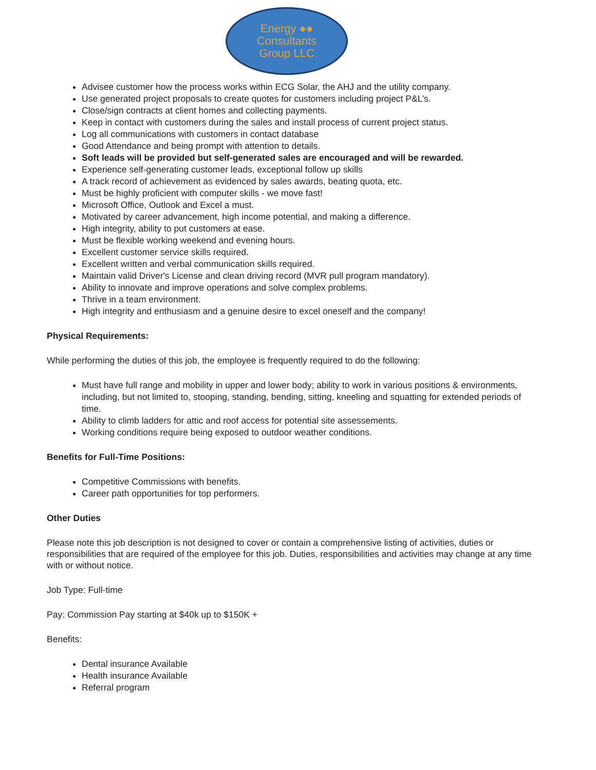Energy ●●
Consultants
Group LLC
Advisee customer how the process works within ECG Solar, the AHJ and the utility company.
Use generated project proposals to create quotes for customers including project P&L’s.
Close/sign contracts at client homes and collecting payments.
Keep in contact with customers during the sales and install process of current project status.
Log all communications with customers in contact database
Good Attendance and being prompt with attention to details.
Soft leads will be provided but self-generated sales are encouraged and will be rewarded.
Experience self-generating customer leads, exceptional follow up skills
A track record of achievement as evidenced by sales awards, beating quota, etc.
Must be highly proficient with computer skills - we move fast!
Microsoft Office, Outlook and Excel a must.
Motivated by career advancement, high income potential, and making a difference.
High integrity, ability to put customers at ease.
Must be flexible working weekend and evening hours.
Excellent customer service skills required.
Excellent written and verbal communication skills required.
Maintain valid Driver's License and clean driving record (MVR pull program mandatory).
Ability to innovate and improve operations and solve complex problems.
Thrive in a team environment.
High integrity and enthusiasm and a genuine desire to excel oneself and the company!
Physical Requirements:
While performing the duties of this job, the employee is frequently required to do the following:
Must have full range and mobility in upper and lower body; ability to work in various positions & environments, including, but not limited to, stooping, standing, bending, sitting, kneeling and squatting for extended periods of time.
Ability to climb ladders for attic and roof access for potential site assessements.
Working conditions require being exposed to outdoor weather conditions.
Benefits for Full-Time Positions:
Competitive Commissions with benefits.
Career path opportunities for top performers.
Other Duties
Please note this job description is not designed to cover or contain a comprehensive listing of activities, duties or responsibilities that are required of the employee for this job. Duties, responsibilities and activities may change at any time with or without notice.
Job Type: Full-time
Pay: Commission Pay starting at $40k up to $150K +
Benefits:
Dental insurance Available
Health insurance Available
Referral program